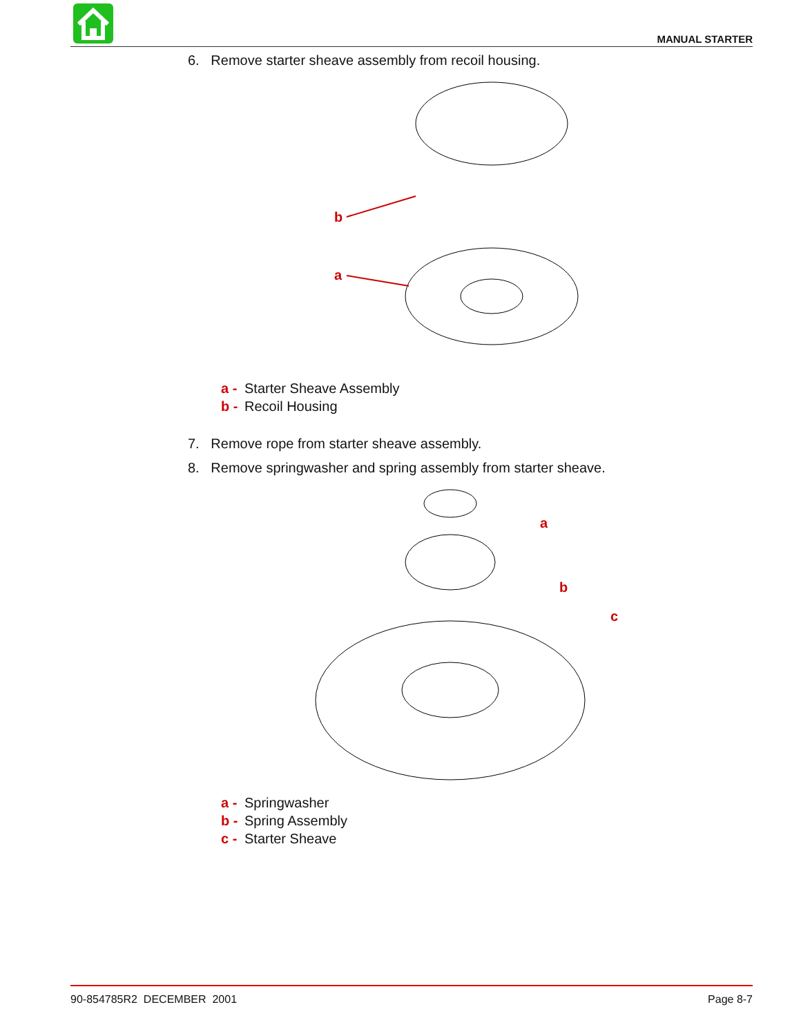MANUAL STARTER
6. Remove starter sheave assembly from recoil housing.
b
a
a - Starter Sheave Assembly
b - Recoil Housing
7. Remove rope from starter sheave assembly.
8. Remove springwasher and spring assembly from starter sheave.
a
b
c
a - Springwasher
b - Spring Assembly
c - Starter Sheave
90-854785R2 DECEMBER 2001 Page 8-7